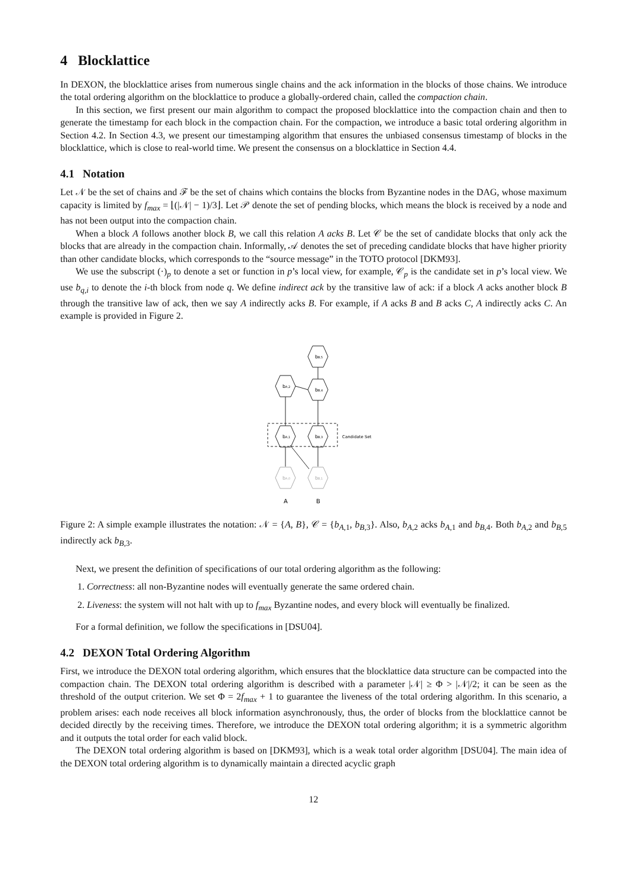4 Blocklattice
In DEXON, the blocklattice arises from numerous single chains and the ack information in the blocks of those chains. We introduce the total ordering algorithm on the blocklattice to produce a globally-ordered chain, called the compaction chain.
In this section, we first present our main algorithm to compact the proposed blocklattice into the compaction chain and then to generate the timestamp for each block in the compaction chain. For the compaction, we introduce a basic total ordering algorithm in Section 4.2. In Section 4.3, we present our timestamping algorithm that ensures the unbiased consensus timestamp of blocks in the blocklattice, which is close to real-world time. We present the consensus on a blocklattice in Section 4.4.
4.1 Notation
Let 𝒩 be the set of chains and ℱ be the set of chains which contains the blocks from Byzantine nodes in the DAG, whose maximum capacity is limited by f<sub>max</sub> = ⌊(|𝒩| − 1)/3⌋. Let 𝒫 denote the set of pending blocks, which means the block is received by a node and has not been output into the compaction chain.
When a block A follows another block B, we call this relation A acks B. Let 𝒞 be the set of candidate blocks that only ack the blocks that are already in the compaction chain. Informally, 𝒜 denotes the set of preceding candidate blocks that have higher priority than other candidate blocks, which corresponds to the “source message” in the TOTO protocol [DKM93].
We use the subscript (·)<sub>p</sub> to denote a set or function in p’s local view, for example, 𝒞<sub>p</sub> is the candidate set in p’s local view. We use b<sub>q,i</sub> to denote the i-th block from node q. We define indirect ack by the transitive law of ack: if a block A acks another block B through the transitive law of ack, then we say A indirectly acks B. For example, if A acks B and B acks C, A indirectly acks C. An example is provided in Figure 2.
bB,5
bA,2
bB,4
bA,1
bB,3
Candidate Set
bA,0
bB,1
A
B
Figure 2: A simple example illustrates the notation: 𝒩 = {A, B}, 𝒞 = {b<sub>A,1</sub>, b<sub>B,3</sub>}. Also, b<sub>A,2</sub> acks b<sub>A,1</sub> and b<sub>B,4</sub>. Both b<sub>A,2</sub> and b<sub>B,5</sub> indirectly ack b<sub>B,3</sub>.
Next, we present the definition of specifications of our total ordering algorithm as the following:
1. Correctness: all non-Byzantine nodes will eventually generate the same ordered chain.
2. Liveness: the system will not halt with up to f<sub>max</sub> Byzantine nodes, and every block will eventually be finalized.
For a formal definition, we follow the specifications in [DSU04].
4.2 DEXON Total Ordering Algorithm
First, we introduce the DEXON total ordering algorithm, which ensures that the blocklattice data structure can be compacted into the compaction chain. The DEXON total ordering algorithm is described with a parameter |𝒩| ≥ Φ > |𝒩|/2; it can be seen as the threshold of the output criterion. We set Φ = 2f<sub>max</sub> + 1 to guarantee the liveness of the total ordering algorithm. In this scenario, a problem arises: each node receives all block information asynchronously, thus, the order of blocks from the blocklattice cannot be decided directly by the receiving times. Therefore, we introduce the DEXON total ordering algorithm; it is a symmetric algorithm and it outputs the total order for each valid block.
The DEXON total ordering algorithm is based on [DKM93], which is a weak total order algorithm [DSU04]. The main idea of the DEXON total ordering algorithm is to dynamically maintain a directed acyclic graph
12